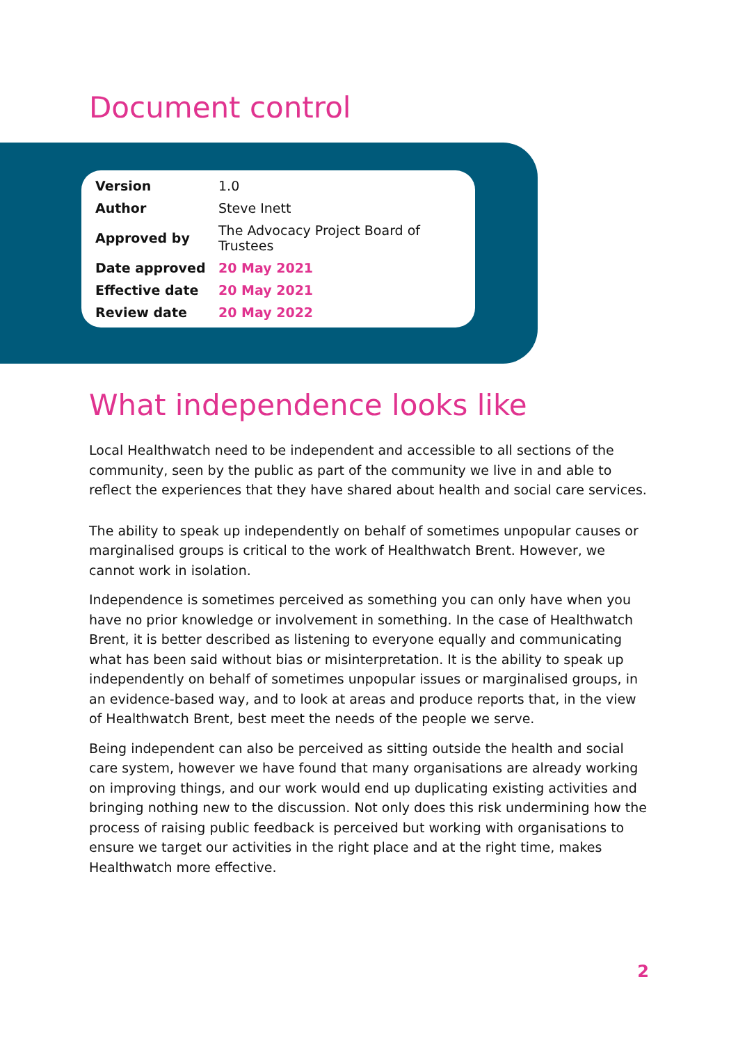Document control
| Version | 1.0 |
| Author | Steve Inett |
| Approved by | The Advocacy Project Board of Trustees |
| Date approved | 20 May 2021 |
| Effective date | 20 May 2021 |
| Review date | 20 May 2022 |
What independence looks like
Local Healthwatch need to be independent and accessible to all sections of the community, seen by the public as part of the community we live in and able to reflect the experiences that they have shared about health and social care services.
The ability to speak up independently on behalf of sometimes unpopular causes or marginalised groups is critical to the work of Healthwatch Brent. However, we cannot work in isolation.
Independence is sometimes perceived as something you can only have when you have no prior knowledge or involvement in something. In the case of Healthwatch Brent, it is better described as listening to everyone equally and communicating what has been said without bias or misinterpretation. It is the ability to speak up independently on behalf of sometimes unpopular issues or marginalised groups, in an evidence-based way, and to look at areas and produce reports that, in the view of Healthwatch Brent, best meet the needs of the people we serve.
Being independent can also be perceived as sitting outside the health and social care system, however we have found that many organisations are already working on improving things, and our work would end up duplicating existing activities and bringing nothing new to the discussion. Not only does this risk undermining how the process of raising public feedback is perceived but working with organisations to ensure we target our activities in the right place and at the right time, makes Healthwatch more effective.
2